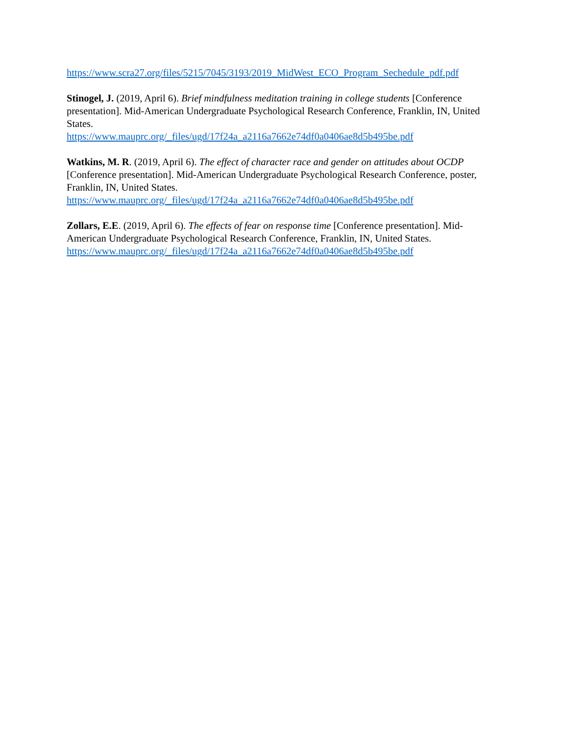https://www.scra27.org/files/5215/7045/3193/2019_MidWest_ECO_Program_Sechedule_pdf.pdf
Stinogel, J. (2019, April 6). Brief mindfulness meditation training in college students [Conference presentation]. Mid-American Undergraduate Psychological Research Conference, Franklin, IN, United States.
https://www.mauprc.org/_files/ugd/17f24a_a2116a7662e74df0a0406ae8d5b495be.pdf
Watkins, M. R. (2019, April 6). The effect of character race and gender on attitudes about OCDP [Conference presentation]. Mid-American Undergraduate Psychological Research Conference, poster, Franklin, IN, United States.
https://www.mauprc.org/_files/ugd/17f24a_a2116a7662e74df0a0406ae8d5b495be.pdf
Zollars, E.E. (2019, April 6). The effects of fear on response time [Conference presentation]. Mid-American Undergraduate Psychological Research Conference, Franklin, IN, United States.
https://www.mauprc.org/_files/ugd/17f24a_a2116a7662e74df0a0406ae8d5b495be.pdf